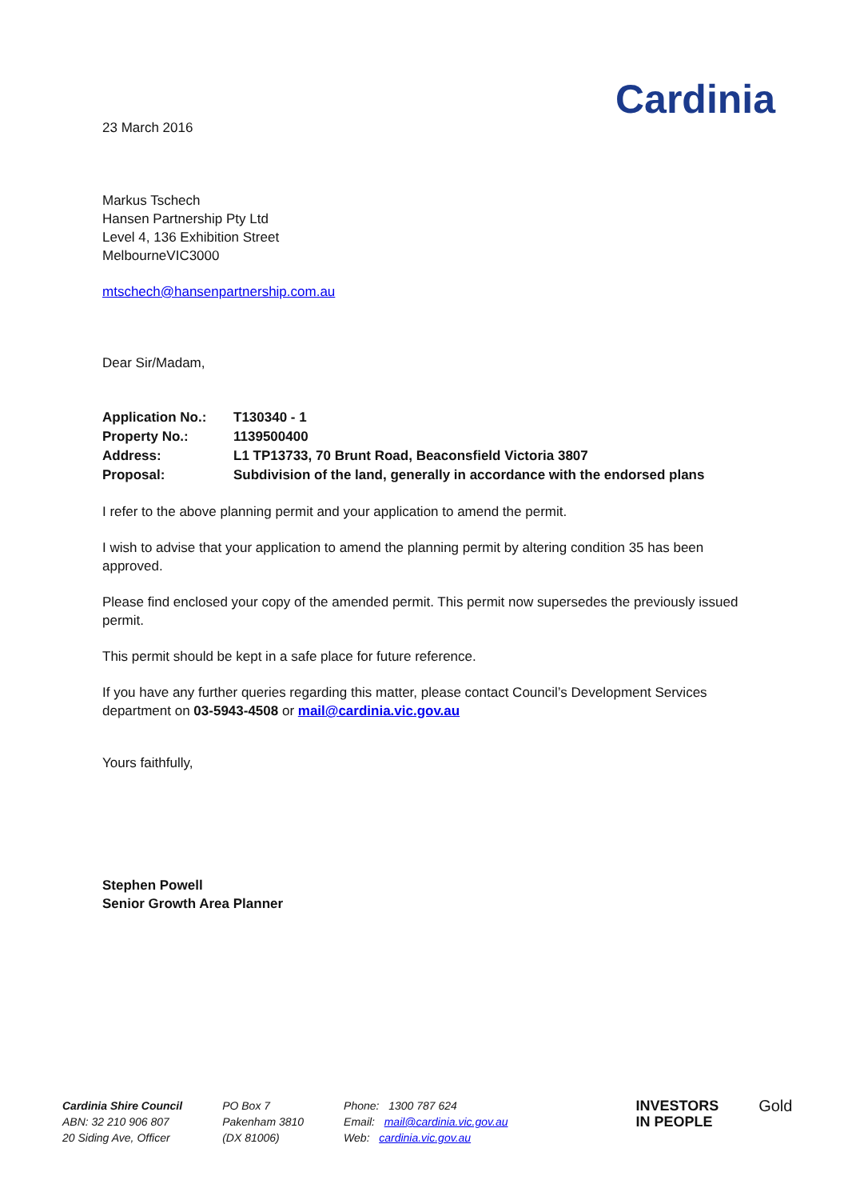Cardinia
23 March 2016
Markus Tschech
Hansen Partnership Pty Ltd
Level 4, 136 Exhibition Street
MelbourneVIC3000
mtschech@hansenpartnership.com.au
Dear Sir/Madam,
| Application No.: | T130340 - 1 |
| Property No.: | 1139500400 |
| Address: | L1 TP13733, 70 Brunt Road, Beaconsfield Victoria 3807 |
| Proposal: | Subdivision of the land, generally in accordance with the endorsed plans |
I refer to the above planning permit and your application to amend the permit.
I wish to advise that your application to amend the planning permit by altering condition 35 has been approved.
Please find enclosed your copy of the amended permit. This permit now supersedes the previously issued permit.
This permit should be kept in a safe place for future reference.
If you have any further queries regarding this matter, please contact Council’s Development Services department on 03-5943-4508 or mail@cardinia.vic.gov.au
Yours faithfully,
Stephen Powell
Senior Growth Area Planner
Cardinia Shire Council
ABN: 32 210 906 807
20 Siding Ave, Officer
PO Box 7
Pakenham 3810
(DX 81006)
Phone: 1300 787 624
Email: mail@cardinia.vic.gov.au
Web: cardinia.vic.gov.au
INVESTORS
IN PEOPLE
Gold